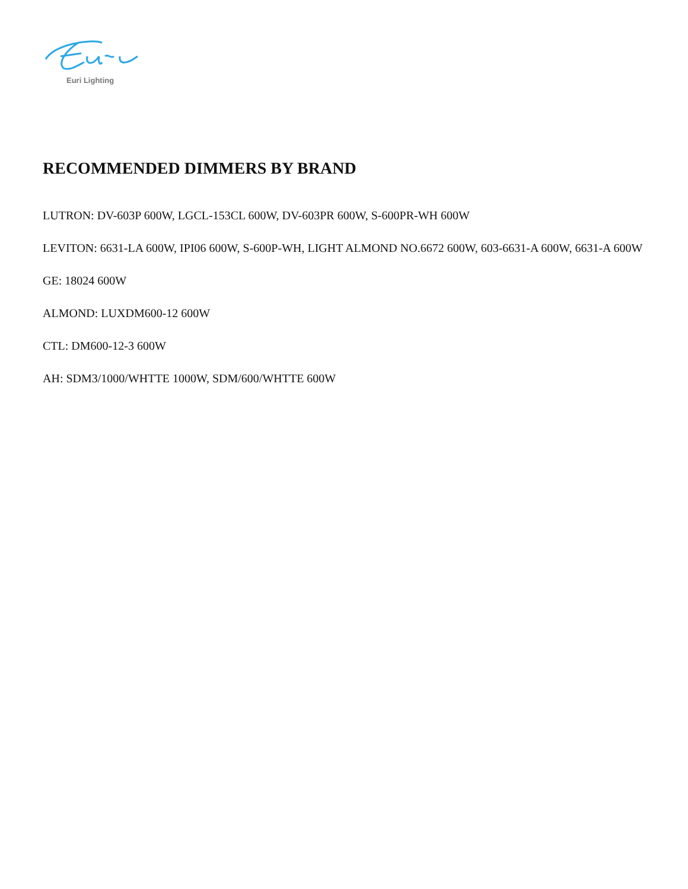Euri Lighting
RECOMMENDED DIMMERS BY BRAND
LUTRON: DV-603P 600W, LGCL-153CL 600W, DV-603PR 600W, S-600PR-WH 600W
LEVITON: 6631-LA 600W, IPI06 600W, S-600P-WH, LIGHT ALMOND NO.6672 600W, 603-6631-A 600W, 6631-A 600W
GE: 18024 600W
ALMOND: LUXDM600-12 600W
CTL: DM600-12-3 600W
AH: SDM3/1000/WHTTE 1000W, SDM/600/WHTTE 600W